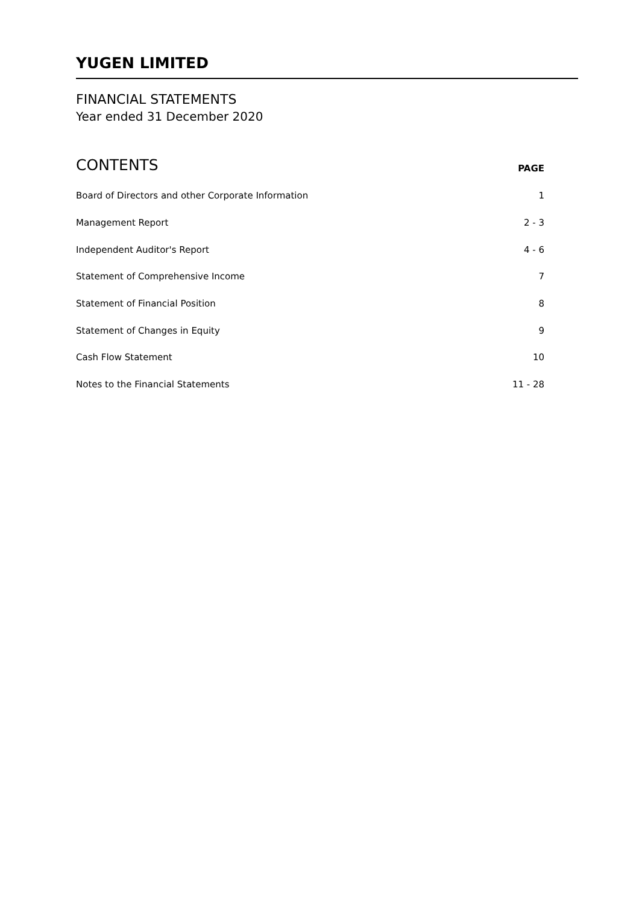YUGEN LIMITED
FINANCIAL STATEMENTS
Year ended 31 December 2020
CONTENTS PAGE
| Board of Directors and other Corporate Information | 1 |
| Management Report | 2 - 3 |
| Independent Auditor's Report | 4 - 6 |
| Statement of Comprehensive Income | 7 |
| Statement of Financial Position | 8 |
| Statement of Changes in Equity | 9 |
| Cash Flow Statement | 10 |
| Notes to the Financial Statements | 11 - 28 |